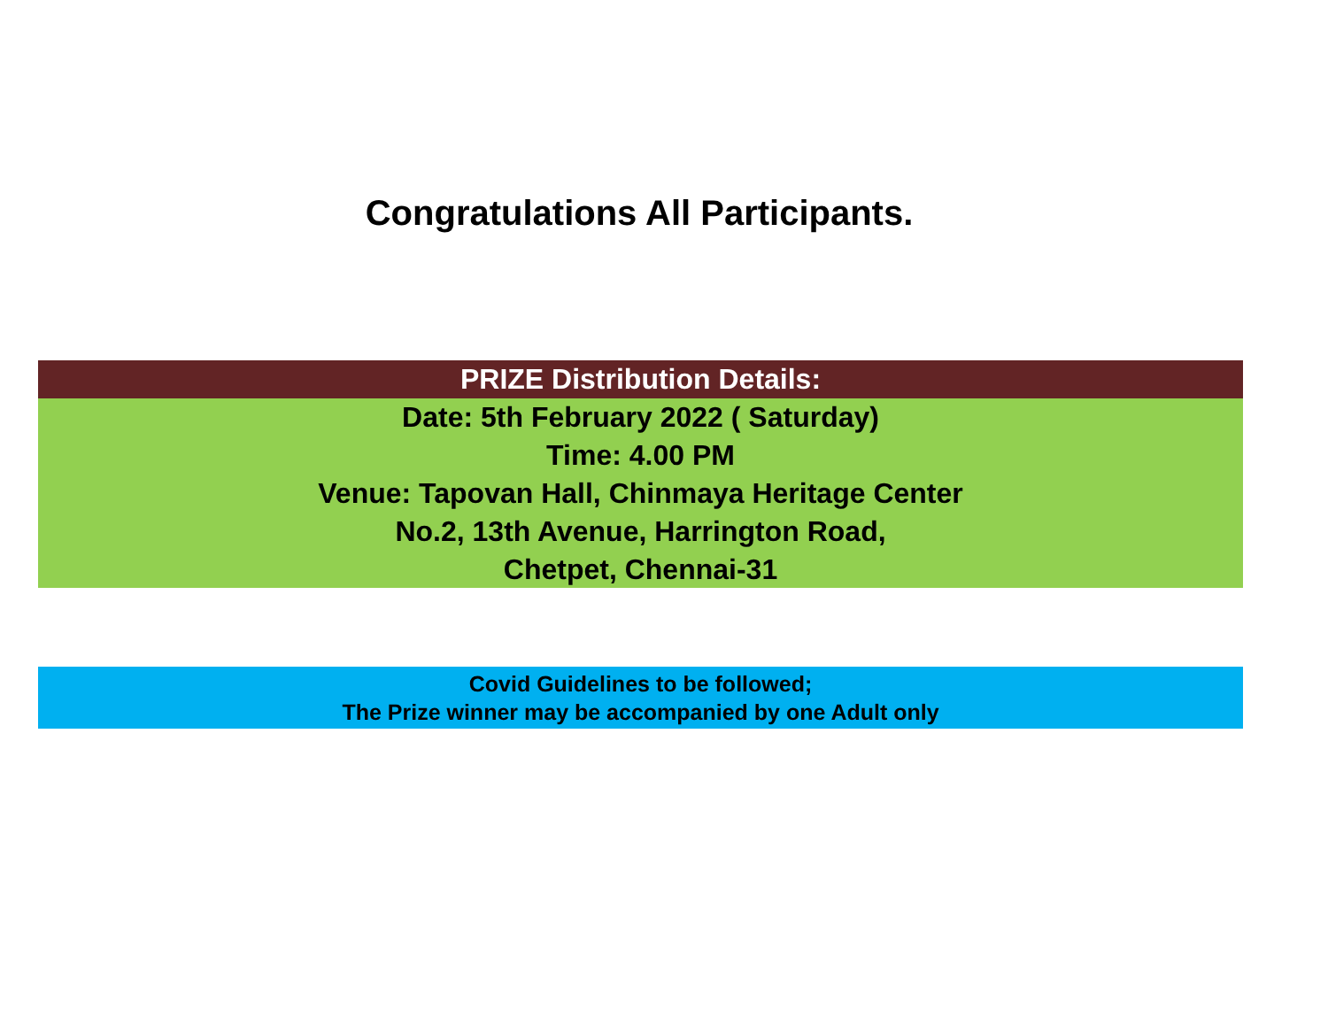Congratulations All Participants.
PRIZE Distribution Details:
Date: 5th February 2022 ( Saturday)
Time: 4.00 PM
Venue: Tapovan Hall, Chinmaya Heritage Center
No.2, 13th Avenue, Harrington Road,
Chetpet, Chennai-31
Covid Guidelines to be followed;
The Prize winner may be accompanied by one Adult only